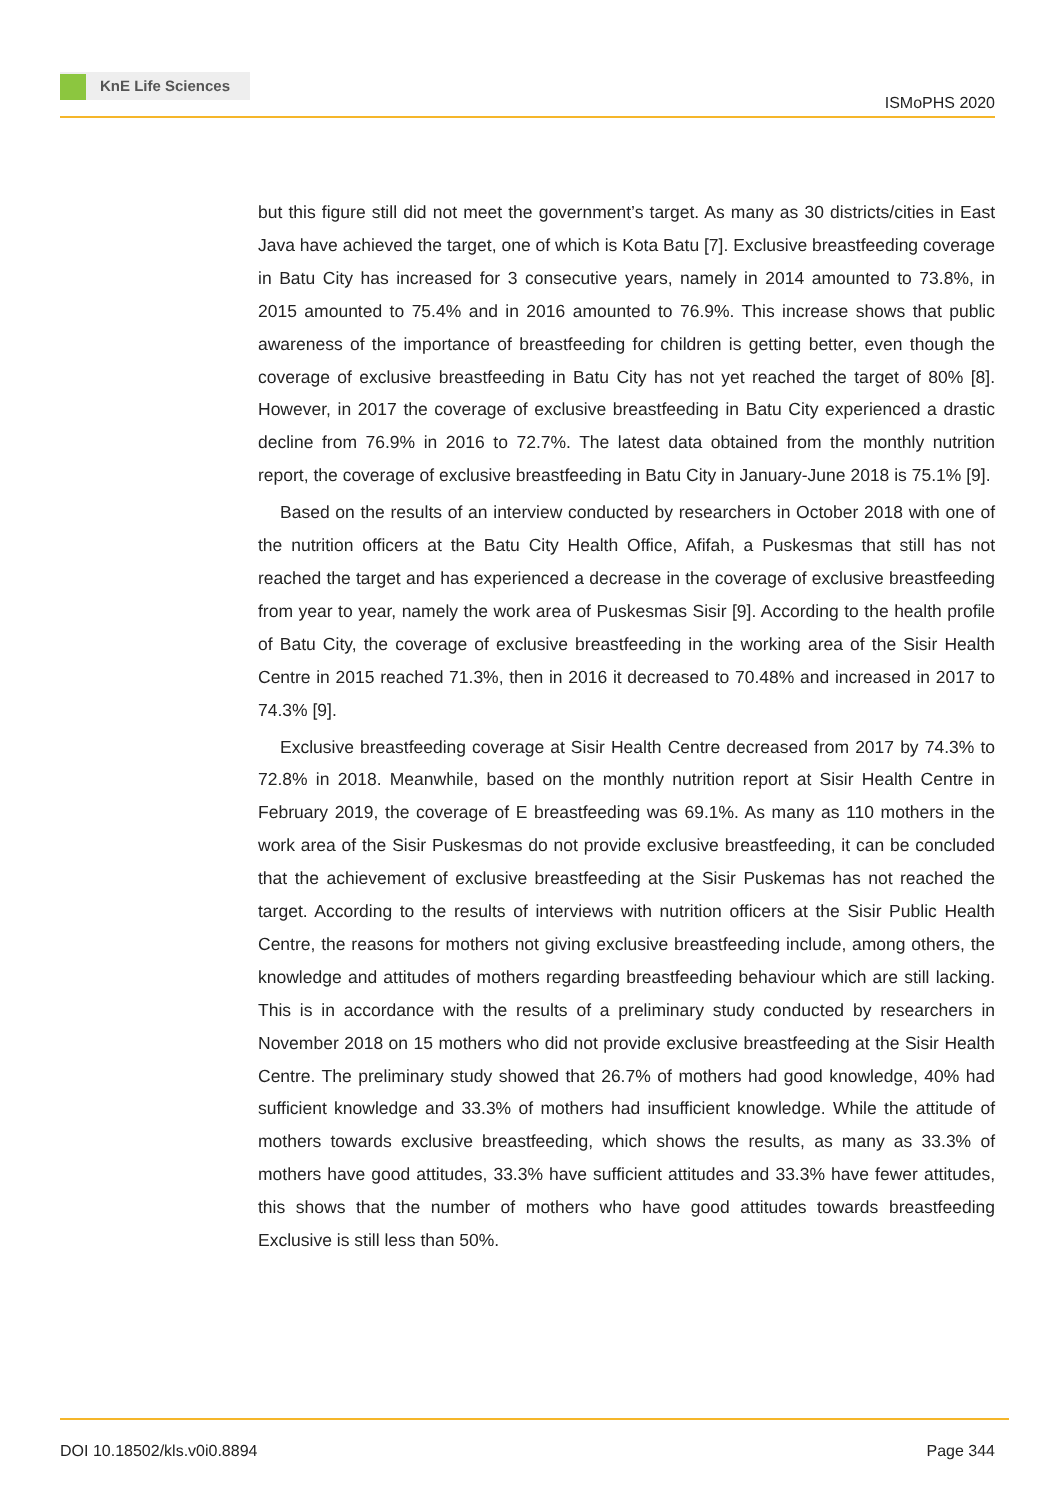KnE Life Sciences
ISMoPHS 2020
but this figure still did not meet the government’s target. As many as 30 districts/cities in East Java have achieved the target, one of which is Kota Batu [7]. Exclusive breastfeeding coverage in Batu City has increased for 3 consecutive years, namely in 2014 amounted to 73.8%, in 2015 amounted to 75.4% and in 2016 amounted to 76.9%. This increase shows that public awareness of the importance of breastfeeding for children is getting better, even though the coverage of exclusive breastfeeding in Batu City has not yet reached the target of 80% [8]. However, in 2017 the coverage of exclusive breastfeeding in Batu City experienced a drastic decline from 76.9% in 2016 to 72.7%. The latest data obtained from the monthly nutrition report, the coverage of exclusive breastfeeding in Batu City in January-June 2018 is 75.1% [9].
Based on the results of an interview conducted by researchers in October 2018 with one of the nutrition officers at the Batu City Health Office, Afifah, a Puskesmas that still has not reached the target and has experienced a decrease in the coverage of exclusive breastfeeding from year to year, namely the work area of Puskesmas Sisir [9]. According to the health profile of Batu City, the coverage of exclusive breastfeeding in the working area of the Sisir Health Centre in 2015 reached 71.3%, then in 2016 it decreased to 70.48% and increased in 2017 to 74.3% [9].
Exclusive breastfeeding coverage at Sisir Health Centre decreased from 2017 by 74.3% to 72.8% in 2018. Meanwhile, based on the monthly nutrition report at Sisir Health Centre in February 2019, the coverage of E breastfeeding was 69.1%. As many as 110 mothers in the work area of the Sisir Puskesmas do not provide exclusive breastfeeding, it can be concluded that the achievement of exclusive breastfeeding at the Sisir Puskemas has not reached the target. According to the results of interviews with nutrition officers at the Sisir Public Health Centre, the reasons for mothers not giving exclusive breastfeeding include, among others, the knowledge and attitudes of mothers regarding breastfeeding behaviour which are still lacking. This is in accordance with the results of a preliminary study conducted by researchers in November 2018 on 15 mothers who did not provide exclusive breastfeeding at the Sisir Health Centre. The preliminary study showed that 26.7% of mothers had good knowledge, 40% had sufficient knowledge and 33.3% of mothers had insufficient knowledge. While the attitude of mothers towards exclusive breastfeeding, which shows the results, as many as 33.3% of mothers have good attitudes, 33.3% have sufficient attitudes and 33.3% have fewer attitudes, this shows that the number of mothers who have good attitudes towards breastfeeding Exclusive is still less than 50%.
DOI 10.18502/kls.v0i0.8894 Page 344